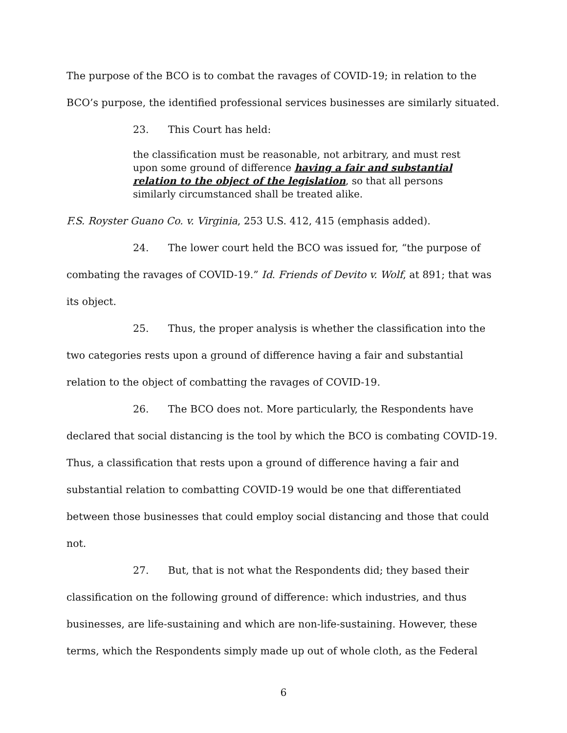The purpose of the BCO is to combat the ravages of COVID-19; in relation to the BCO’s purpose, the identified professional services businesses are similarly situated.
23. This Court has held:
the classification must be reasonable, not arbitrary, and must rest upon some ground of difference having a fair and substantial relation to the object of the legislation, so that all persons similarly circumstanced shall be treated alike.
F.S. Royster Guano Co. v. Virginia, 253 U.S. 412, 415 (emphasis added).
24. The lower court held the BCO was issued for, “the purpose of combating the ravages of COVID-19.” Id. Friends of Devito v. Wolf, at 891; that was its object.
25. Thus, the proper analysis is whether the classification into the two categories rests upon a ground of difference having a fair and substantial relation to the object of combatting the ravages of COVID-19.
26. The BCO does not. More particularly, the Respondents have declared that social distancing is the tool by which the BCO is combating COVID-19. Thus, a classification that rests upon a ground of difference having a fair and substantial relation to combatting COVID-19 would be one that differentiated between those businesses that could employ social distancing and those that could not.
27. But, that is not what the Respondents did; they based their classification on the following ground of difference: which industries, and thus businesses, are life-sustaining and which are non-life-sustaining. However, these terms, which the Respondents simply made up out of whole cloth, as the Federal
6